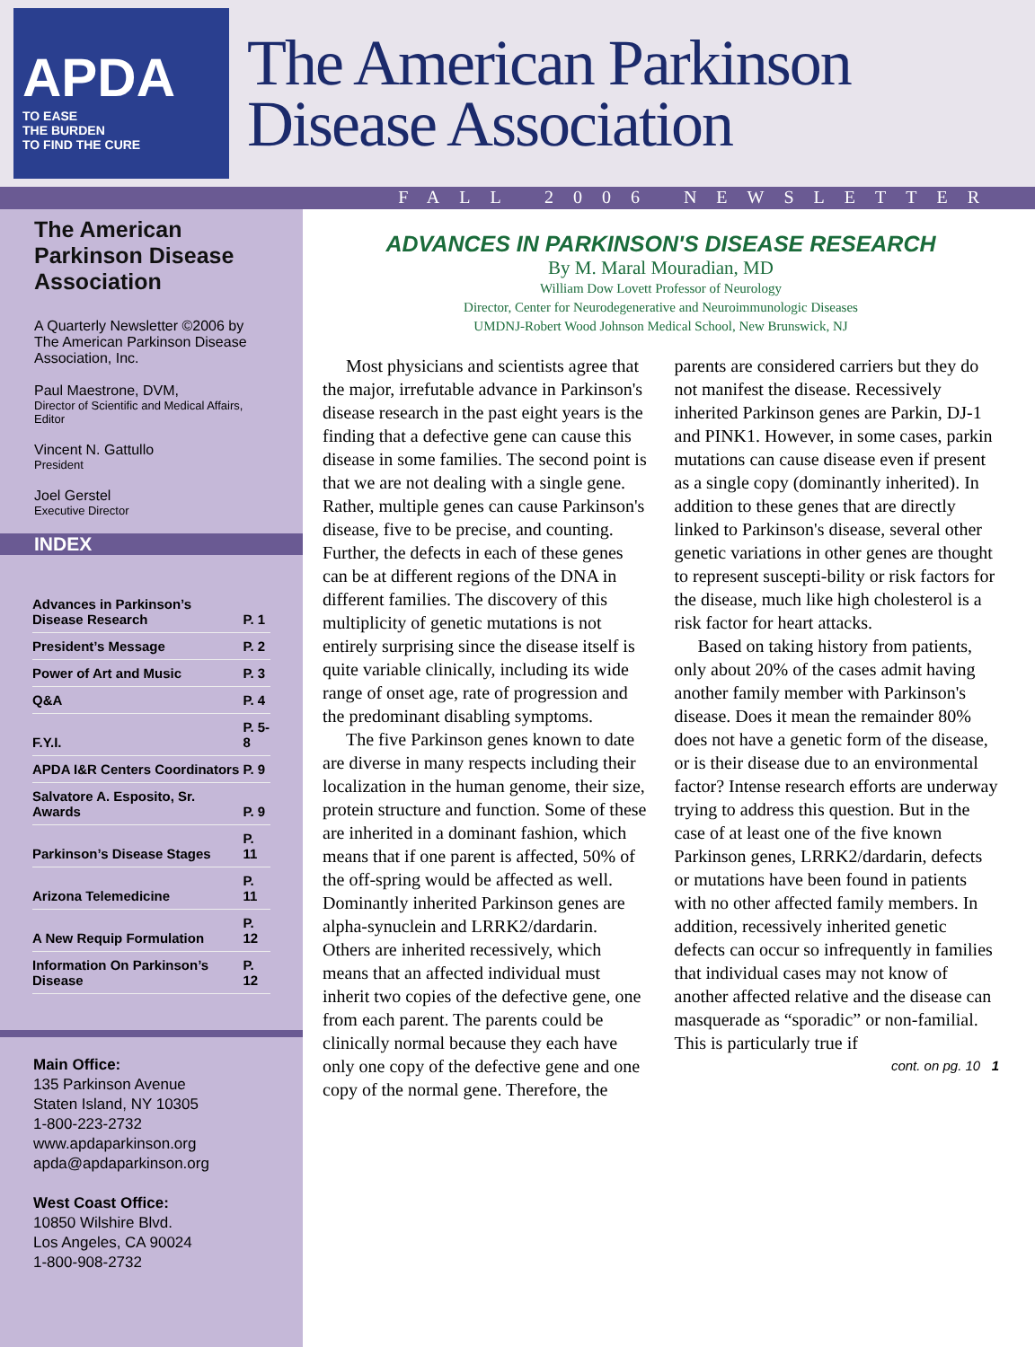APDA
TO EASE
THE BURDEN
TO FIND THE CURE
The American Parkinson
Disease Association
FALL 2006 NEWSLETTER
The American Parkinson Disease Association
A Quarterly Newsletter ©2006 by The American Parkinson Disease Association, Inc.
Paul Maestrone, DVM,
Director of Scientific and Medical Affairs, Editor
Vincent N. Gattullo
President
Joel Gerstel
Executive Director
INDEX
| Advances in Parkinson’s Disease Research | P. 1 |
| President’s Message | P. 2 |
| Power of Art and Music | P. 3 |
| Q&A | P. 4 |
| F.Y.I. | P. 5-8 |
| APDA I&R Centers Coordinators | P. 9 |
| Salvatore A. Esposito, Sr. Awards | P. 9 |
| Parkinson’s Disease Stages | P. 11 |
| Arizona Telemedicine | P. 11 |
| A New Requip Formulation | P. 12 |
| Information On Parkinson’s Disease | P. 12 |
Main Office:
135 Parkinson Avenue
Staten Island, NY 10305
1-800-223-2732
www.apdaparkinson.org
apda@apdaparkinson.org
West Coast Office:
10850 Wilshire Blvd.
Los Angeles, CA 90024
1-800-908-2732
ADVANCES IN PARKINSON'S DISEASE RESEARCH
By M. Maral Mouradian, MD
William Dow Lovett Professor of Neurology
Director, Center for Neurodegenerative and Neuroimmunologic Diseases
UMDNJ-Robert Wood Johnson Medical School, New Brunswick, NJ
Most physicians and scientists agree that the major, irrefutable advance in Parkinson's disease research in the past eight years is the finding that a defective gene can cause this disease in some families. The second point is that we are not dealing with a single gene. Rather, multiple genes can cause Parkinson's disease, five to be precise, and counting. Further, the defects in each of these genes can be at different regions of the DNA in different families. The discovery of this multiplicity of genetic mutations is not entirely surprising since the disease itself is quite variable clinically, including its wide range of onset age, rate of progression and the predominant disabling symptoms.
The five Parkinson genes known to date are diverse in many respects including their localization in the human genome, their size, protein structure and function. Some of these are inherited in a dominant fashion, which means that if one parent is affected, 50% of the off-spring would be affected as well. Dominantly inherited Parkinson genes are alpha-synuclein and LRRK2/dardarin. Others are inherited recessively, which means that an affected individual must inherit two copies of the defective gene, one from each parent. The parents could be clinically normal because they each have only one copy of the defective gene and one copy of the normal gene. Therefore, the parents are considered carriers but they do not manifest the disease. Recessively inherited Parkinson genes are Parkin, DJ-1 and PINK1. However, in some cases, parkin mutations can cause disease even if present as a single copy (dominantly inherited). In addition to these genes that are directly linked to Parkinson's disease, several other genetic variations in other genes are thought to represent suscepti-bility or risk factors for the disease, much like high cholesterol is a risk factor for heart attacks.
Based on taking history from patients, only about 20% of the cases admit having another family member with Parkinson's disease. Does it mean the remainder 80% does not have a genetic form of the disease, or is their disease due to an environmental factor? Intense research efforts are underway trying to address this question. But in the case of at least one of the five known Parkinson genes, LRRK2/dardarin, defects or mutations have been found in patients with no other affected family members. In addition, recessively inherited genetic defects can occur so infrequently in families that individual cases may not know of another affected relative and the disease can masquerade as “sporadic” or non-familial. This is particularly true if
cont. on pg. 10 1